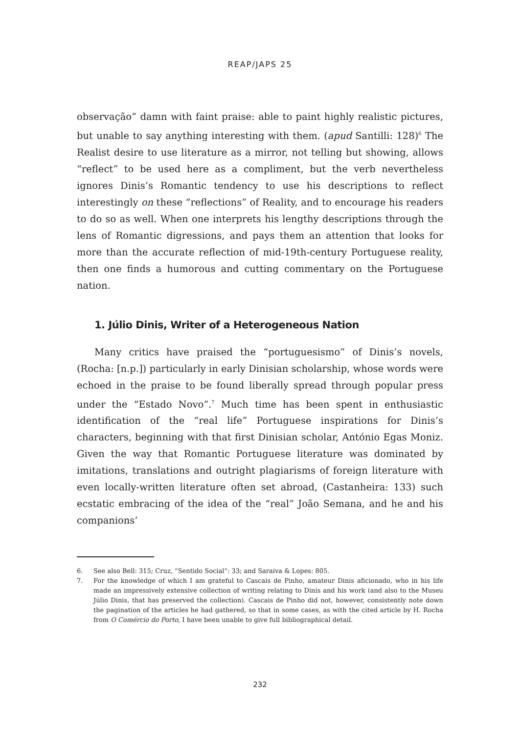REAP/JAPS 25
observação” damn with faint praise: able to paint highly realistic pictures, but unable to say anything interesting with them. (apud Santilli: 128)<sup>6</sup> The Realist desire to use literature as a mirror, not telling but showing, allows “reflect” to be used here as a compliment, but the verb nevertheless ignores Dinis’s Romantic tendency to use his descriptions to reflect interestingly on these “reflections” of Reality, and to encourage his readers to do so as well. When one interprets his lengthy descriptions through the lens of Romantic digressions, and pays them an attention that looks for more than the accurate reflection of mid-19th-century Portuguese reality, then one finds a humorous and cutting commentary on the Portuguese nation.
1. Júlio Dinis, Writer of a Heterogeneous Nation
Many critics have praised the “portuguesismo” of Dinis’s novels, (Rocha: [n.p.]) particularly in early Dinisian scholarship, whose words were echoed in the praise to be found liberally spread through popular press under the “Estado Novo”.<sup>7</sup> Much time has been spent in enthusiastic identification of the “real life” Portuguese inspirations for Dinis’s characters, beginning with that first Dinisian scholar, António Egas Moniz. Given the way that Romantic Portuguese literature was dominated by imitations, translations and outright plagiarisms of foreign literature with even locally-written literature often set abroad, (Castanheira: 133) such ecstatic embracing of the idea of the “real” João Semana, and he and his companions’
6. See also Bell: 315; Cruz, “Sentido Social”: 33; and Saraiva & Lopes: 805.
7. For the knowledge of which I am grateful to Cascais de Pinho, amateur Dinis aficionado, who in his life made an impressively extensive collection of writing relating to Dinis and his work (and also to the Museu Júlio Dinis, that has preserved the collection). Cascais de Pinho did not, however, consistently note down the pagination of the articles he had gathered, so that in some cases, as with the cited article by H. Rocha from O Comércio do Porto, I have been unable to give full bibliographical detail.
232